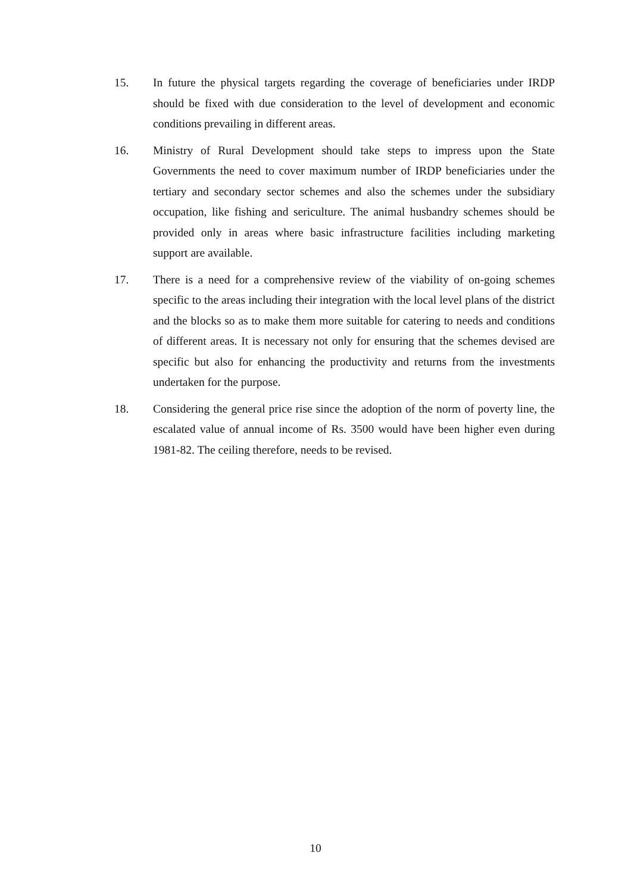15. In future the physical targets regarding the coverage of beneficiaries under IRDP should be fixed with due consideration to the level of development and economic conditions prevailing in different areas.
16. Ministry of Rural Development should take steps to impress upon the State Governments the need to cover maximum number of IRDP beneficiaries under the tertiary and secondary sector schemes and also the schemes under the subsidiary occupation, like fishing and sericulture. The animal husbandry schemes should be provided only in areas where basic infrastructure facilities including marketing support are available.
17. There is a need for a comprehensive review of the viability of on-going schemes specific to the areas including their integration with the local level plans of the district and the blocks so as to make them more suitable for catering to needs and conditions of different areas. It is necessary not only for ensuring that the schemes devised are specific but also for enhancing the productivity and returns from the investments undertaken for the purpose.
18. Considering the general price rise since the adoption of the norm of poverty line, the escalated value of annual income of Rs. 3500 would have been higher even during 1981-82. The ceiling therefore, needs to be revised.
10